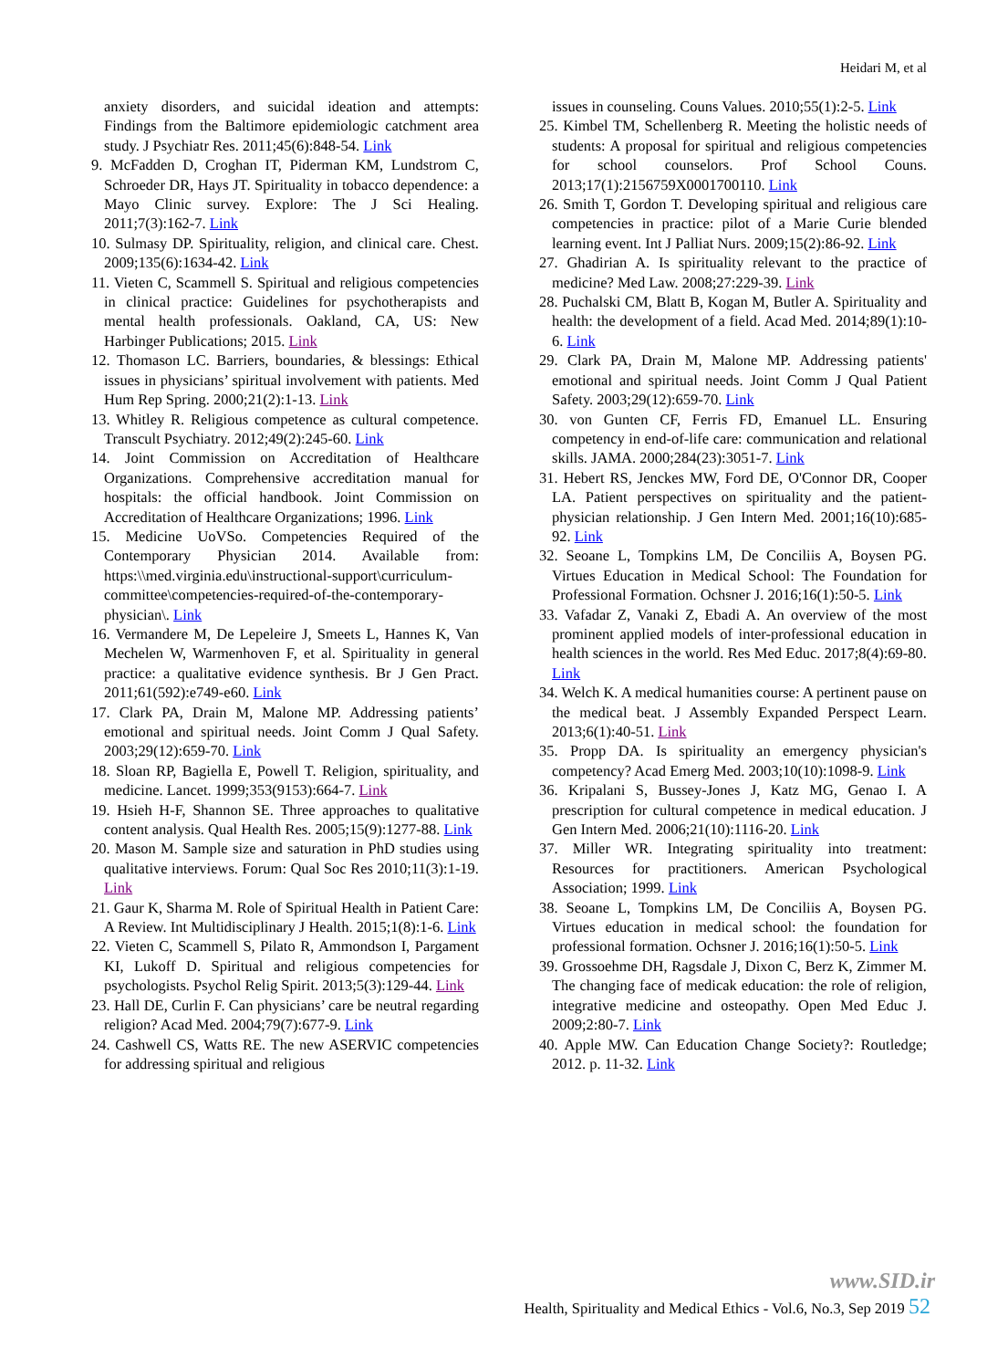Heidari M, et al
anxiety disorders, and suicidal ideation and attempts: Findings from the Baltimore epidemiologic catchment area study. J Psychiatr Res. 2011;45(6):848-54. Link
9. McFadden D, Croghan IT, Piderman KM, Lundstrom C, Schroeder DR, Hays JT. Spirituality in tobacco dependence: a Mayo Clinic survey. Explore: The J Sci Healing. 2011;7(3):162-7. Link
10. Sulmasy DP. Spirituality, religion, and clinical care. Chest. 2009;135(6):1634-42. Link
11. Vieten C, Scammell S. Spiritual and religious competencies in clinical practice: Guidelines for psychotherapists and mental health professionals. Oakland, CA, US: New Harbinger Publications; 2015. Link
12. Thomason LC. Barriers, boundaries, & blessings: Ethical issues in physicians’ spiritual involvement with patients. Med Hum Rep Spring. 2000;21(2):1-13. Link
13. Whitley R. Religious competence as cultural competence. Transcult Psychiatry. 2012;49(2):245-60. Link
14. Joint Commission on Accreditation of Healthcare Organizations. Comprehensive accreditation manual for hospitals: the official handbook. Joint Commission on Accreditation of Healthcare Organizations; 1996. Link
15. Medicine UoVSo. Competencies Required of the Contemporary Physician 2014. Available from: https:\\med.virginia.edu\instructional-support\curriculum-committee\competencies-required-of-the-contemporary-physician\. Link
16. Vermandere M, De Lepeleire J, Smeets L, Hannes K, Van Mechelen W, Warmenhoven F, et al. Spirituality in general practice: a qualitative evidence synthesis. Br J Gen Pract. 2011;61(592):e749-e60. Link
17. Clark PA, Drain M, Malone MP. Addressing patients’ emotional and spiritual needs. Joint Comm J Qual Safety. 2003;29(12):659-70. Link
18. Sloan RP, Bagiella E, Powell T. Religion, spirituality, and medicine. Lancet. 1999;353(9153):664-7. Link
19. Hsieh H-F, Shannon SE. Three approaches to qualitative content analysis. Qual Health Res. 2005;15(9):1277-88. Link
20. Mason M. Sample size and saturation in PhD studies using qualitative interviews. Forum: Qual Soc Res 2010;11(3):1-19. Link
21. Gaur K, Sharma M. Role of Spiritual Health in Patient Care: A Review. Int Multidisciplinary J Health. 2015;1(8):1-6. Link
22. Vieten C, Scammell S, Pilato R, Ammondson I, Pargament KI, Lukoff D. Spiritual and religious competencies for psychologists. Psychol Relig Spirit. 2013;5(3):129-44. Link
23. Hall DE, Curlin F. Can physicians’ care be neutral regarding religion? Acad Med. 2004;79(7):677-9. Link
24. Cashwell CS, Watts RE. The new ASERVIC competencies for addressing spiritual and religious
issues in counseling. Couns Values. 2010;55(1):2-5. Link
25. Kimbel TM, Schellenberg R. Meeting the holistic needs of students: A proposal for spiritual and religious competencies for school counselors. Prof School Couns. 2013;17(1):2156759X0001700110. Link
26. Smith T, Gordon T. Developing spiritual and religious care competencies in practice: pilot of a Marie Curie blended learning event. Int J Palliat Nurs. 2009;15(2):86-92. Link
27. Ghadirian A. Is spirituality relevant to the practice of medicine? Med Law. 2008;27:229-39. Link
28. Puchalski CM, Blatt B, Kogan M, Butler A. Spirituality and health: the development of a field. Acad Med. 2014;89(1):10-6. Link
29. Clark PA, Drain M, Malone MP. Addressing patients' emotional and spiritual needs. Joint Comm J Qual Patient Safety. 2003;29(12):659-70. Link
30. von Gunten CF, Ferris FD, Emanuel LL. Ensuring competency in end-of-life care: communication and relational skills. JAMA. 2000;284(23):3051-7. Link
31. Hebert RS, Jenckes MW, Ford DE, O'Connor DR, Cooper LA. Patient perspectives on spirituality and the patient-physician relationship. J Gen Intern Med. 2001;16(10):685-92. Link
32. Seoane L, Tompkins LM, De Conciliis A, Boysen PG. Virtues Education in Medical School: The Foundation for Professional Formation. Ochsner J. 2016;16(1):50-5. Link
33. Vafadar Z, Vanaki Z, Ebadi A. An overview of the most prominent applied models of inter-professional education in health sciences in the world. Res Med Educ. 2017;8(4):69-80. Link
34. Welch K. A medical humanities course: A pertinent pause on the medical beat. J Assembly Expanded Perspect Learn. 2013;6(1):40-51. Link
35. Propp DA. Is spirituality an emergency physician's competency? Acad Emerg Med. 2003;10(10):1098-9. Link
36. Kripalani S, Bussey-Jones J, Katz MG, Genao I. A prescription for cultural competence in medical education. J Gen Intern Med. 2006;21(10):1116-20. Link
37. Miller WR. Integrating spirituality into treatment: Resources for practitioners. American Psychological Association; 1999. Link
38. Seoane L, Tompkins LM, De Conciliis A, Boysen PG. Virtues education in medical school: the foundation for professional formation. Ochsner J. 2016;16(1):50-5. Link
39. Grossoehme DH, Ragsdale J, Dixon C, Berz K, Zimmer M. The changing face of medicak education: the role of religion, integrative medicine and osteopathy. Open Med Educ J. 2009;2:80-7. Link
40. Apple MW. Can Education Change Society?: Routledge; 2012. p. 11-32. Link
www.SID.ir
Health, Spirituality and Medical Ethics - Vol.6, No.3, Sep 2019 52